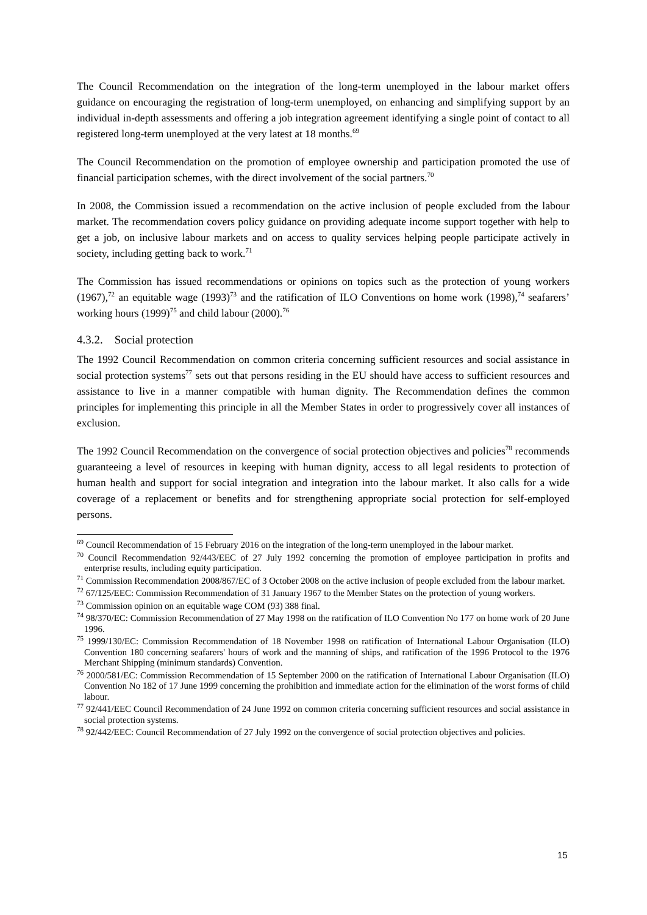The Council Recommendation on the integration of the long-term unemployed in the labour market offers guidance on encouraging the registration of long-term unemployed, on enhancing and simplifying support by an individual in-depth assessments and offering a job integration agreement identifying a single point of contact to all registered long-term unemployed at the very latest at 18 months.<sup>69</sup>
The Council Recommendation on the promotion of employee ownership and participation promoted the use of financial participation schemes, with the direct involvement of the social partners.<sup>70</sup>
In 2008, the Commission issued a recommendation on the active inclusion of people excluded from the labour market. The recommendation covers policy guidance on providing adequate income support together with help to get a job, on inclusive labour markets and on access to quality services helping people participate actively in society, including getting back to work.<sup>71</sup>
The Commission has issued recommendations or opinions on topics such as the protection of young workers (1967),<sup>72</sup> an equitable wage (1993)<sup>73</sup> and the ratification of ILO Conventions on home work (1998),<sup>74</sup> seafarers’ working hours (1999)<sup>75</sup> and child labour (2000).<sup>76</sup>
4.3.2. Social protection
The 1992 Council Recommendation on common criteria concerning sufficient resources and social assistance in social protection systems<sup>77</sup> sets out that persons residing in the EU should have access to sufficient resources and assistance to live in a manner compatible with human dignity. The Recommendation defines the common principles for implementing this principle in all the Member States in order to progressively cover all instances of exclusion.
The 1992 Council Recommendation on the convergence of social protection objectives and policies<sup>78</sup> recommends guaranteeing a level of resources in keeping with human dignity, access to all legal residents to protection of human health and support for social integration and integration into the labour market. It also calls for a wide coverage of a replacement or benefits and for strengthening appropriate social protection for self-employed persons.
<sup>69</sup> Council Recommendation of 15 February 2016 on the integration of the long-term unemployed in the labour market.
<sup>70</sup> Council Recommendation 92/443/EEC of 27 July 1992 concerning the promotion of employee participation in profits and enterprise results, including equity participation.
<sup>71</sup> Commission Recommendation 2008/867/EC of 3 October 2008 on the active inclusion of people excluded from the labour market.
<sup>72</sup> 67/125/EEC: Commission Recommendation of 31 January 1967 to the Member States on the protection of young workers.
<sup>73</sup> Commission opinion on an equitable wage COM (93) 388 final.
<sup>74</sup> 98/370/EC: Commission Recommendation of 27 May 1998 on the ratification of ILO Convention No 177 on home work of 20 June 1996.
<sup>75</sup> 1999/130/EC: Commission Recommendation of 18 November 1998 on ratification of International Labour Organisation (ILO) Convention 180 concerning seafarers' hours of work and the manning of ships, and ratification of the 1996 Protocol to the 1976 Merchant Shipping (minimum standards) Convention.
<sup>76</sup> 2000/581/EC: Commission Recommendation of 15 September 2000 on the ratification of International Labour Organisation (ILO) Convention No 182 of 17 June 1999 concerning the prohibition and immediate action for the elimination of the worst forms of child labour.
<sup>77</sup> 92/441/EEC Council Recommendation of 24 June 1992 on common criteria concerning sufficient resources and social assistance in social protection systems.
<sup>78</sup> 92/442/EEC: Council Recommendation of 27 July 1992 on the convergence of social protection objectives and policies.
15